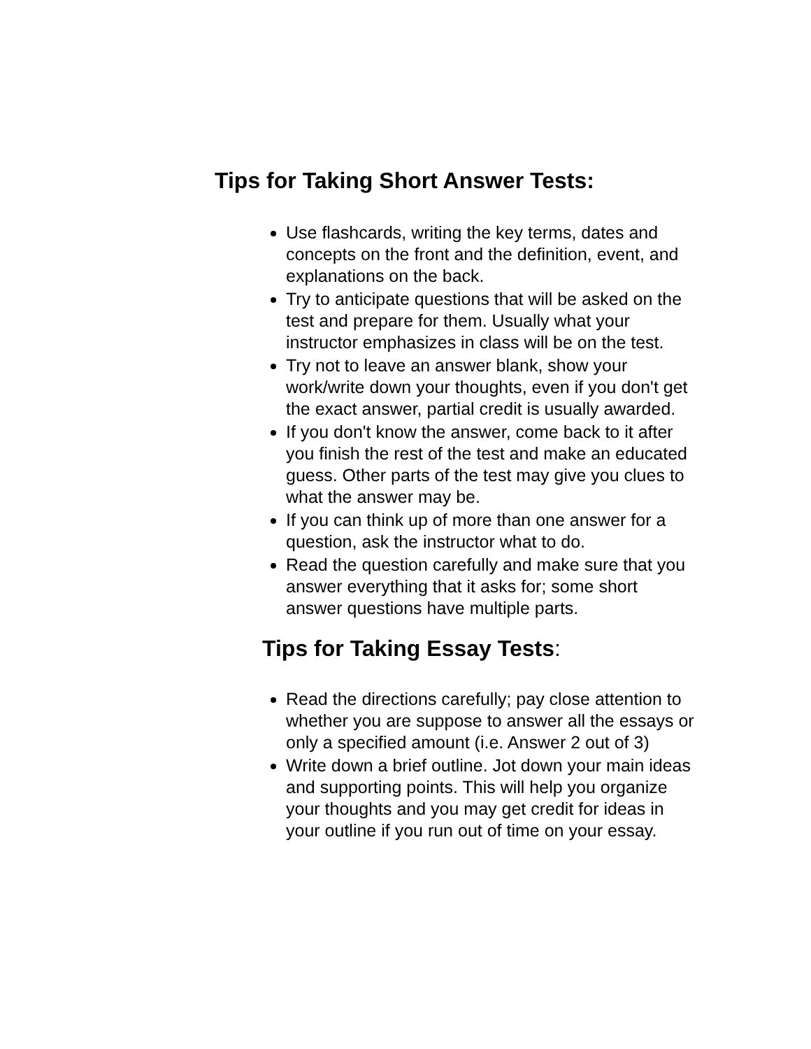Tips for Taking Short Answer Tests:
Use flashcards, writing the key terms, dates and concepts on the front and the definition, event, and explanations on the back.
Try to anticipate questions that will be asked on the test and prepare for them. Usually what your instructor emphasizes in class will be on the test.
Try not to leave an answer blank, show your work/write down your thoughts, even if you don't get the exact answer, partial credit is usually awarded.
If you don't know the answer, come back to it after you finish the rest of the test and make an educated guess. Other parts of the test may give you clues to what the answer may be.
If you can think up of more than one answer for a question, ask the instructor what to do.
Read the question carefully and make sure that you answer everything that it asks for; some short answer questions have multiple parts.
Tips for Taking Essay Tests:
Read the directions carefully; pay close attention to whether you are suppose to answer all the essays or only a specified amount (i.e. Answer 2 out of 3)
Write down a brief outline. Jot down your main ideas and supporting points. This will help you organize your thoughts and you may get credit for ideas in your outline if you run out of time on your essay.